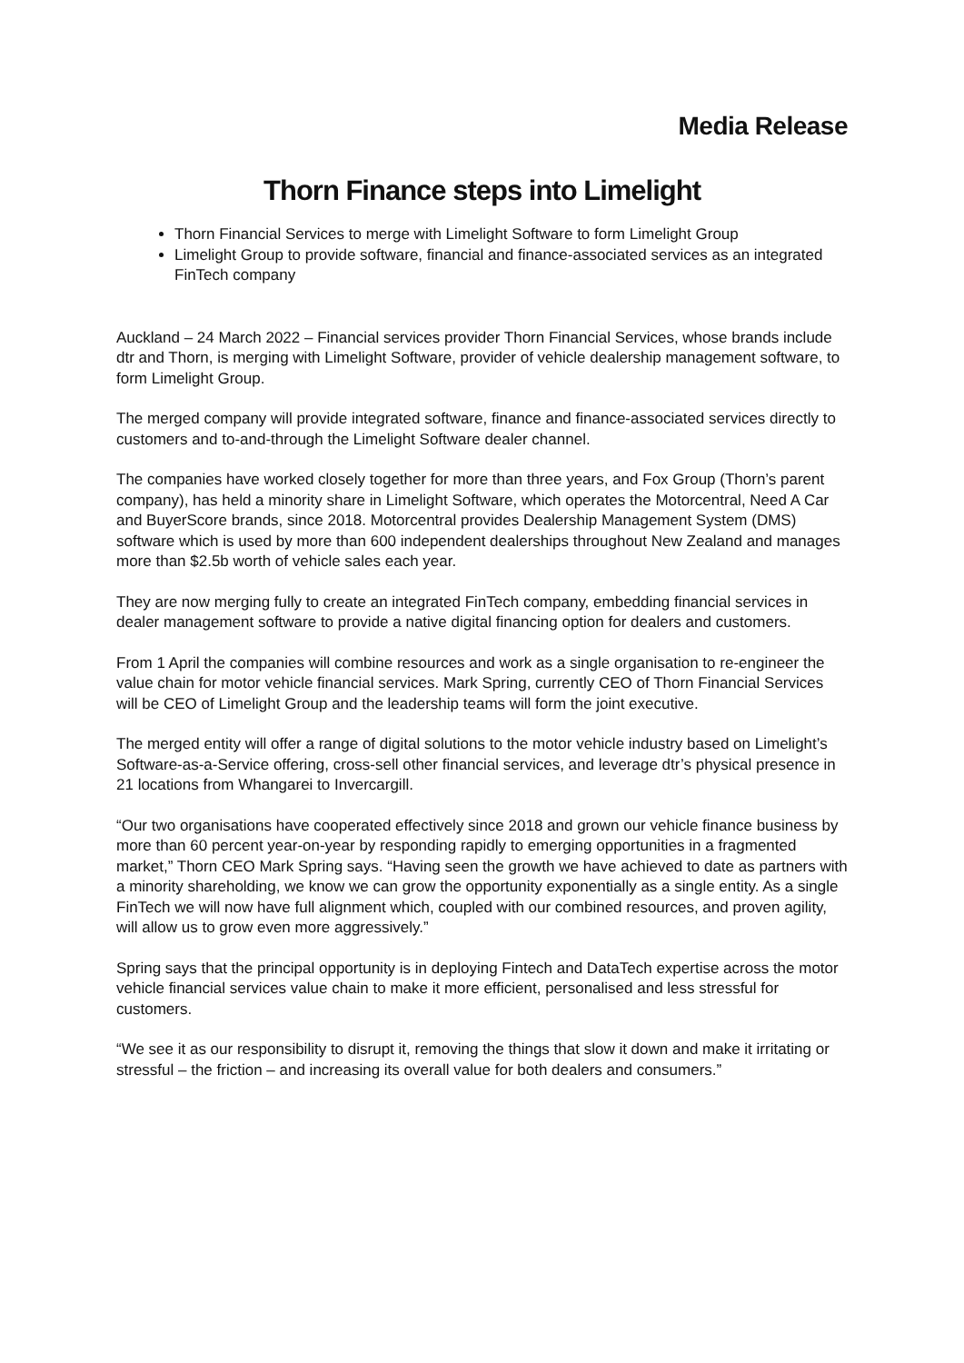Media Release
Thorn Finance steps into Limelight
Thorn Financial Services to merge with Limelight Software to form Limelight Group
Limelight Group to provide software, financial and finance-associated services as an integrated FinTech company
Auckland – 24 March 2022 – Financial services provider Thorn Financial Services, whose brands include dtr and Thorn, is merging with Limelight Software, provider of vehicle dealership management software, to form Limelight Group.
The merged company will provide integrated software, finance and finance-associated services directly to customers and to-and-through the Limelight Software dealer channel.
The companies have worked closely together for more than three years, and Fox Group (Thorn’s parent company), has held a minority share in Limelight Software, which operates the Motorcentral, Need A Car and BuyerScore brands, since 2018. Motorcentral provides Dealership Management System (DMS) software which is used by more than 600 independent dealerships throughout New Zealand and manages more than $2.5b worth of vehicle sales each year.
They are now merging fully to create an integrated FinTech company, embedding financial services in dealer management software to provide a native digital financing option for dealers and customers.
From 1 April the companies will combine resources and work as a single organisation to re-engineer the value chain for motor vehicle financial services. Mark Spring, currently CEO of Thorn Financial Services will be CEO of Limelight Group and the leadership teams will form the joint executive.
The merged entity will offer a range of digital solutions to the motor vehicle industry based on Limelight’s Software-as-a-Service offering, cross-sell other financial services, and leverage dtr’s physical presence in 21 locations from Whangarei to Invercargill.
“Our two organisations have cooperated effectively since 2018 and grown our vehicle finance business by more than 60 percent year-on-year by responding rapidly to emerging opportunities in a fragmented market,” Thorn CEO Mark Spring says. “Having seen the growth we have achieved to date as partners with a minority shareholding, we know we can grow the opportunity exponentially as a single entity. As a single FinTech we will now have full alignment which, coupled with our combined resources, and proven agility, will allow us to grow even more aggressively.”
Spring says that the principal opportunity is in deploying Fintech and DataTech expertise across the motor vehicle financial services value chain to make it more efficient, personalised and less stressful for customers.
“We see it as our responsibility to disrupt it, removing the things that slow it down and make it irritating or stressful – the friction – and increasing its overall value for both dealers and consumers.”